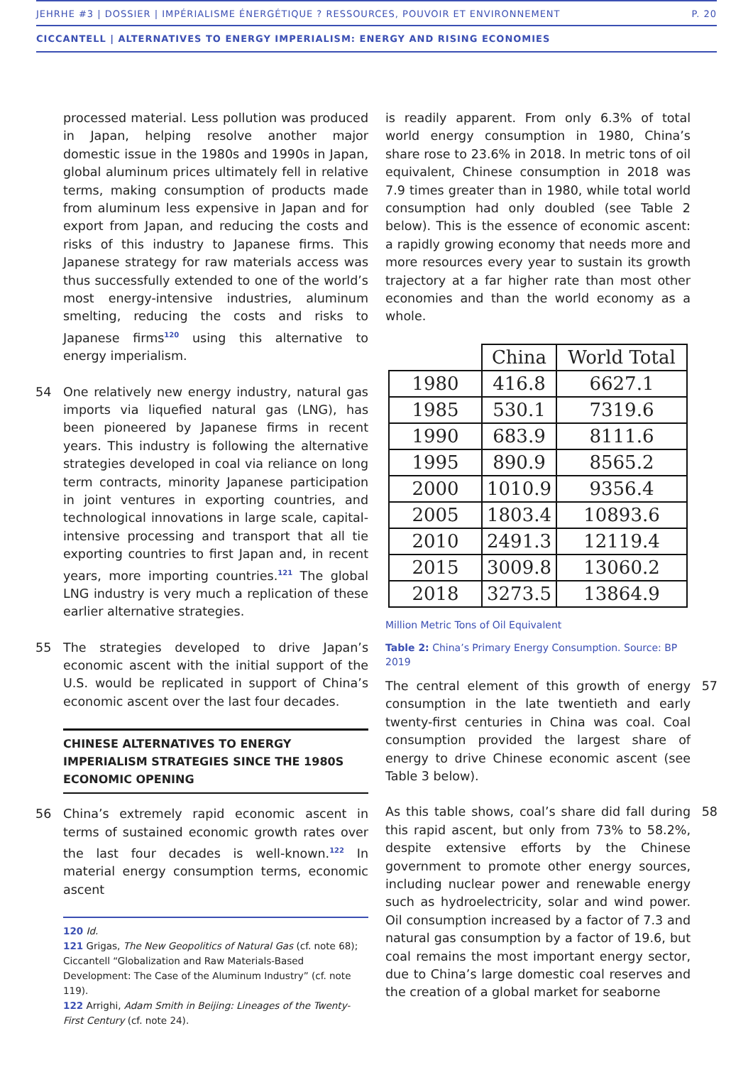JEHRHE #3 | DOSSIER | IMPÉRIALISME ÉNERGÉTIQUE ? RESSOURCES, POUVOIR ET ENVIRONNEMENT P. 20
CICCANTELL | ALTERNATIVES TO ENERGY IMPERIALISM: ENERGY AND RISING ECONOMIES
processed material. Less pollution was produced in Japan, helping resolve another major domestic issue in the 1980s and 1990s in Japan, global aluminum prices ultimately fell in relative terms, making consumption of products made from aluminum less expensive in Japan and for export from Japan, and reducing the costs and risks of this industry to Japanese firms. This Japanese strategy for raw materials access was thus successfully extended to one of the world’s most energy-intensive industries, aluminum smelting, reducing the costs and risks to Japanese firms<sup>120</sup> using this alternative to energy imperialism.
54 One relatively new energy industry, natural gas imports via liquefied natural gas (LNG), has been pioneered by Japanese firms in recent years. This industry is following the alternative strategies developed in coal via reliance on long term contracts, minority Japanese participation in joint ventures in exporting countries, and technological innovations in large scale, capital-intensive processing and transport that all tie exporting countries to first Japan and, in recent years, more importing countries.<sup>121</sup> The global LNG industry is very much a replication of these earlier alternative strategies.
55 The strategies developed to drive Japan’s economic ascent with the initial support of the U.S. would be replicated in support of China’s economic ascent over the last four decades.
CHINESE ALTERNATIVES TO ENERGY IMPERIALISM STRATEGIES SINCE THE 1980S ECONOMIC OPENING
56 China’s extremely rapid economic ascent in terms of sustained economic growth rates over the last four decades is well-known.<sup>122</sup> In material energy consumption terms, economic ascent
120 Id.
121 Grigas, The New Geopolitics of Natural Gas (cf. note 68); Ciccantell “Globalization and Raw Materials-Based Development: The Case of the Aluminum Industry” (cf. note 119).
122 Arrighi, Adam Smith in Beijing: Lineages of the Twenty-First Century (cf. note 24).
is readily apparent. From only 6.3% of total world energy consumption in 1980, China’s share rose to 23.6% in 2018. In metric tons of oil equivalent, Chinese consumption in 2018 was 7.9 times greater than in 1980, while total world consumption had only doubled (see Table 2 below). This is the essence of economic ascent: a rapidly growing economy that needs more and more resources every year to sustain its growth trajectory at a far higher rate than most other economies and than the world economy as a whole.
| | China | World Total |
| --- | --- | --- |
| 1980 | 416.8 | 6627.1 |
| 1985 | 530.1 | 7319.6 |
| 1990 | 683.9 | 8111.6 |
| 1995 | 890.9 | 8565.2 |
| 2000 | 1010.9 | 9356.4 |
| 2005 | 1803.4 | 10893.6 |
| 2010 | 2491.3 | 12119.4 |
| 2015 | 3009.8 | 13060.2 |
| 2018 | 3273.5 | 13864.9 |
Million Metric Tons of Oil Equivalent
Table 2: China’s Primary Energy Consumption. Source: BP 2019
57 The central element of this growth of energy consumption in the late twentieth and early twenty-first centuries in China was coal. Coal consumption provided the largest share of energy to drive Chinese economic ascent (see Table 3 below).
58 As this table shows, coal’s share did fall during this rapid ascent, but only from 73% to 58.2%, despite extensive efforts by the Chinese government to promote other energy sources, including nuclear power and renewable energy such as hydroelectricity, solar and wind power. Oil consumption increased by a factor of 7.3 and natural gas consumption by a factor of 19.6, but coal remains the most important energy sector, due to China’s large domestic coal reserves and the creation of a global market for seaborne